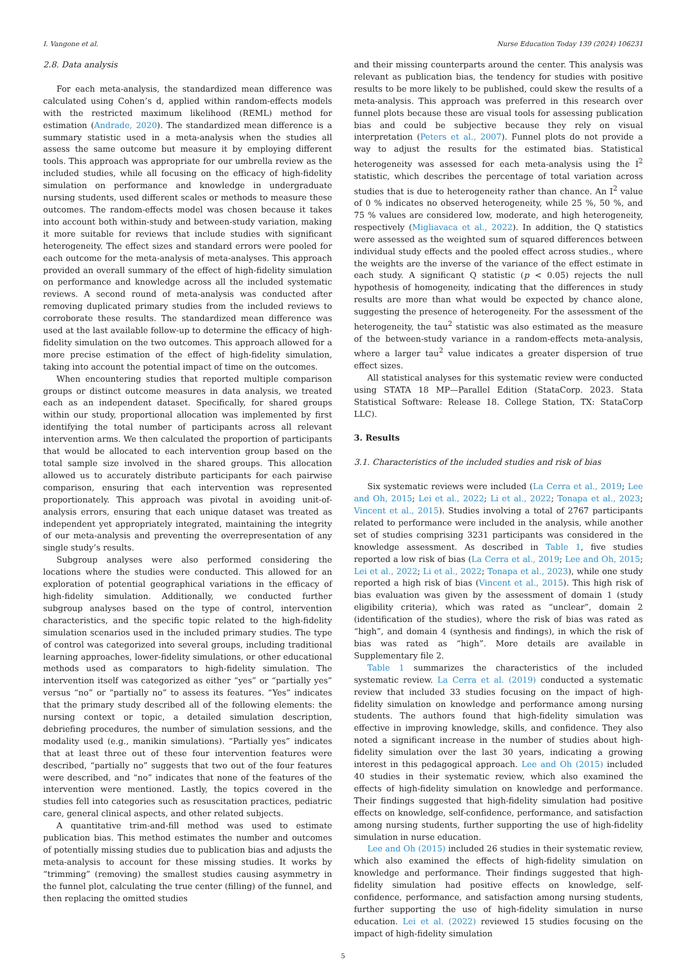I. Vangone et al. Nurse Education Today 139 (2024) 106231
2.8. Data analysis
For each meta-analysis, the standardized mean difference was calculated using Cohen’s d, applied within random-effects models with the restricted maximum likelihood (REML) method for estimation (Andrade, 2020). The standardized mean difference is a summary statistic used in a meta-analysis when the studies all assess the same outcome but measure it by employing different tools. This approach was appropriate for our umbrella review as the included studies, while all focusing on the efficacy of high-fidelity simulation on performance and knowledge in undergraduate nursing students, used different scales or methods to measure these outcomes. The random-effects model was chosen because it takes into account both within-study and between-study variation, making it more suitable for reviews that include studies with significant heterogeneity. The effect sizes and standard errors were pooled for each outcome for the meta-analysis of meta-analyses. This approach provided an overall summary of the effect of high-fidelity simulation on performance and knowledge across all the included systematic reviews. A second round of meta-analysis was conducted after removing duplicated primary studies from the included reviews to corroborate these results. The standardized mean difference was used at the last available follow-up to determine the efficacy of high-fidelity simulation on the two outcomes. This approach allowed for a more precise estimation of the effect of high-fidelity simulation, taking into account the potential impact of time on the outcomes.
When encountering studies that reported multiple comparison groups or distinct outcome measures in data analysis, we treated each as an independent dataset. Specifically, for shared groups within our study, proportional allocation was implemented by first identifying the total number of participants across all relevant intervention arms. We then calculated the proportion of participants that would be allocated to each intervention group based on the total sample size involved in the shared groups. This allocation allowed us to accurately distribute participants for each pairwise comparison, ensuring that each intervention was represented proportionately. This approach was pivotal in avoiding unit-of-analysis errors, ensuring that each unique dataset was treated as independent yet appropriately integrated, maintaining the integrity of our meta-analysis and preventing the overrepresentation of any single study’s results.
Subgroup analyses were also performed considering the locations where the studies were conducted. This allowed for an exploration of potential geographical variations in the efficacy of high-fidelity simulation. Additionally, we conducted further subgroup analyses based on the type of control, intervention characteristics, and the specific topic related to the high-fidelity simulation scenarios used in the included primary studies. The type of control was categorized into several groups, including traditional learning approaches, lower-fidelity simulations, or other educational methods used as comparators to high-fidelity simulation. The intervention itself was categorized as either “yes” or “partially yes” versus “no” or “partially no” to assess its features. “Yes” indicates that the primary study described all of the following elements: the nursing context or topic, a detailed simulation description, debriefing procedures, the number of simulation sessions, and the modality used (e.g., manikin simulations). “Partially yes” indicates that at least three out of these four intervention features were described, “partially no” suggests that two out of the four features were described, and “no” indicates that none of the features of the intervention were mentioned. Lastly, the topics covered in the studies fell into categories such as resuscitation practices, pediatric care, general clinical aspects, and other related subjects.
A quantitative trim-and-fill method was used to estimate publication bias. This method estimates the number and outcomes of potentially missing studies due to publication bias and adjusts the meta-analysis to account for these missing studies. It works by “trimming” (removing) the smallest studies causing asymmetry in the funnel plot, calculating the true center (filling) of the funnel, and then replacing the omitted studies
and their missing counterparts around the center. This analysis was relevant as publication bias, the tendency for studies with positive results to be more likely to be published, could skew the results of a meta-analysis. This approach was preferred in this research over funnel plots because these are visual tools for assessing publication bias and could be subjective because they rely on visual interpretation (Peters et al., 2007). Funnel plots do not provide a way to adjust the results for the estimated bias. Statistical heterogeneity was assessed for each meta-analysis using the I<sup>2</sup> statistic, which describes the percentage of total variation across studies that is due to heterogeneity rather than chance. An I<sup>2</sup> value of 0 % indicates no observed heterogeneity, while 25 %, 50 %, and 75 % values are considered low, moderate, and high heterogeneity, respectively (Migliavaca et al., 2022). In addition, the Q statistics were assessed as the weighted sum of squared differences between individual study effects and the pooled effect across studies., where the weights are the inverse of the variance of the effect estimate in each study. A significant Q statistic (p < 0.05) rejects the null hypothesis of homogeneity, indicating that the differences in study results are more than what would be expected by chance alone, suggesting the presence of heterogeneity. For the assessment of the heterogeneity, the tau<sup>2</sup> statistic was also estimated as the measure of the between-study variance in a random-effects meta-analysis, where a larger tau<sup>2</sup> value indicates a greater dispersion of true effect sizes.
All statistical analyses for this systematic review were conducted using STATA 18 MP—Parallel Edition (StataCorp. 2023. Stata Statistical Software: Release 18. College Station, TX: StataCorp LLC).
3. Results
3.1. Characteristics of the included studies and risk of bias
Six systematic reviews were included (La Cerra et al., 2019; Lee and Oh, 2015; Lei et al., 2022; Li et al., 2022; Tonapa et al., 2023; Vincent et al., 2015). Studies involving a total of 2767 participants related to performance were included in the analysis, while another set of studies comprising 3231 participants was considered in the knowledge assessment. As described in Table 1, five studies reported a low risk of bias (La Cerra et al., 2019; Lee and Oh, 2015; Lei et al., 2022; Li et al., 2022; Tonapa et al., 2023), while one study reported a high risk of bias (Vincent et al., 2015). This high risk of bias evaluation was given by the assessment of domain 1 (study eligibility criteria), which was rated as “unclear”, domain 2 (identification of the studies), where the risk of bias was rated as “high”, and domain 4 (synthesis and findings), in which the risk of bias was rated as “high”. More details are available in Supplementary file 2.
Table 1 summarizes the characteristics of the included systematic review. La Cerra et al. (2019) conducted a systematic review that included 33 studies focusing on the impact of high-fidelity simulation on knowledge and performance among nursing students. The authors found that high-fidelity simulation was effective in improving knowledge, skills, and confidence. They also noted a significant increase in the number of studies about high-fidelity simulation over the last 30 years, indicating a growing interest in this pedagogical approach. Lee and Oh (2015) included 40 studies in their systematic review, which also examined the effects of high-fidelity simulation on knowledge and performance. Their findings suggested that high-fidelity simulation had positive effects on knowledge, self-confidence, performance, and satisfaction among nursing students, further supporting the use of high-fidelity simulation in nurse education.
Lee and Oh (2015) included 26 studies in their systematic review, which also examined the effects of high-fidelity simulation on knowledge and performance. Their findings suggested that high-fidelity simulation had positive effects on knowledge, self-confidence, performance, and satisfaction among nursing students, further supporting the use of high-fidelity simulation in nurse education. Lei et al. (2022) reviewed 15 studies focusing on the impact of high-fidelity simulation
5